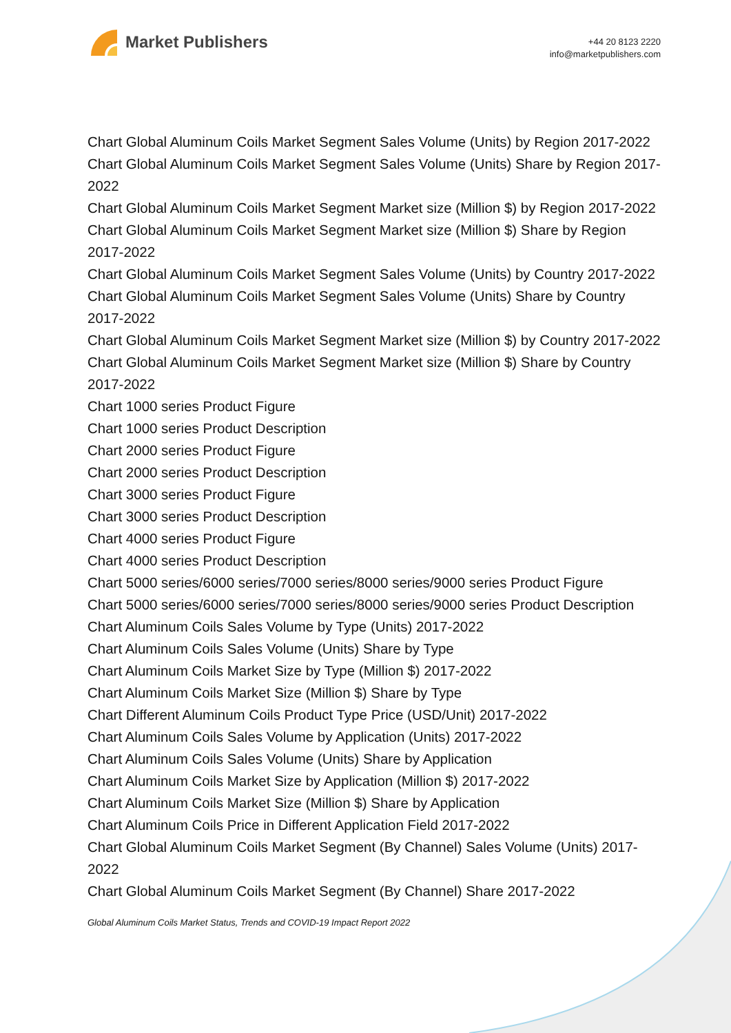Market Publishers
+44 20 8123 2220
info@marketpublishers.com
Chart Global Aluminum Coils Market Segment Sales Volume (Units) by Region 2017-2022
Chart Global Aluminum Coils Market Segment Sales Volume (Units) Share by Region 2017-2022
Chart Global Aluminum Coils Market Segment Market size (Million $) by Region 2017-2022
Chart Global Aluminum Coils Market Segment Market size (Million $) Share by Region 2017-2022
Chart Global Aluminum Coils Market Segment Sales Volume (Units) by Country 2017-2022
Chart Global Aluminum Coils Market Segment Sales Volume (Units) Share by Country 2017-2022
Chart Global Aluminum Coils Market Segment Market size (Million $) by Country 2017-2022
Chart Global Aluminum Coils Market Segment Market size (Million $) Share by Country 2017-2022
Chart 1000 series Product Figure
Chart 1000 series Product Description
Chart 2000 series Product Figure
Chart 2000 series Product Description
Chart 3000 series Product Figure
Chart 3000 series Product Description
Chart 4000 series Product Figure
Chart 4000 series Product Description
Chart 5000 series/6000 series/7000 series/8000 series/9000 series Product Figure
Chart 5000 series/6000 series/7000 series/8000 series/9000 series Product Description
Chart Aluminum Coils Sales Volume by Type (Units) 2017-2022
Chart Aluminum Coils Sales Volume (Units) Share by Type
Chart Aluminum Coils Market Size by Type (Million $) 2017-2022
Chart Aluminum Coils Market Size (Million $) Share by Type
Chart Different Aluminum Coils Product Type Price (USD/Unit) 2017-2022
Chart Aluminum Coils Sales Volume by Application (Units) 2017-2022
Chart Aluminum Coils Sales Volume (Units) Share by Application
Chart Aluminum Coils Market Size by Application (Million $) 2017-2022
Chart Aluminum Coils Market Size (Million $) Share by Application
Chart Aluminum Coils Price in Different Application Field 2017-2022
Chart Global Aluminum Coils Market Segment (By Channel) Sales Volume (Units) 2017-2022
Chart Global Aluminum Coils Market Segment (By Channel) Share 2017-2022
Global Aluminum Coils Market Status, Trends and COVID-19 Impact Report 2022